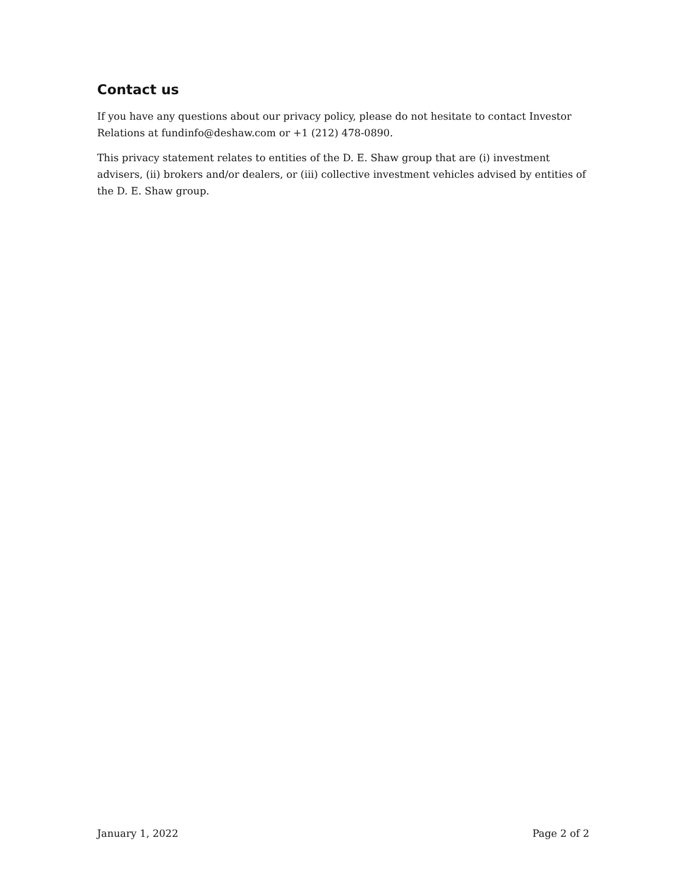Contact us
If you have any questions about our privacy policy, please do not hesitate to contact Investor Relations at fundinfo@deshaw.com or +1 (212) 478-0890.
This privacy statement relates to entities of the D. E. Shaw group that are (i) investment advisers, (ii) brokers and/or dealers, or (iii) collective investment vehicles advised by entities of the D. E. Shaw group.
January 1, 2022 Page 2 of 2